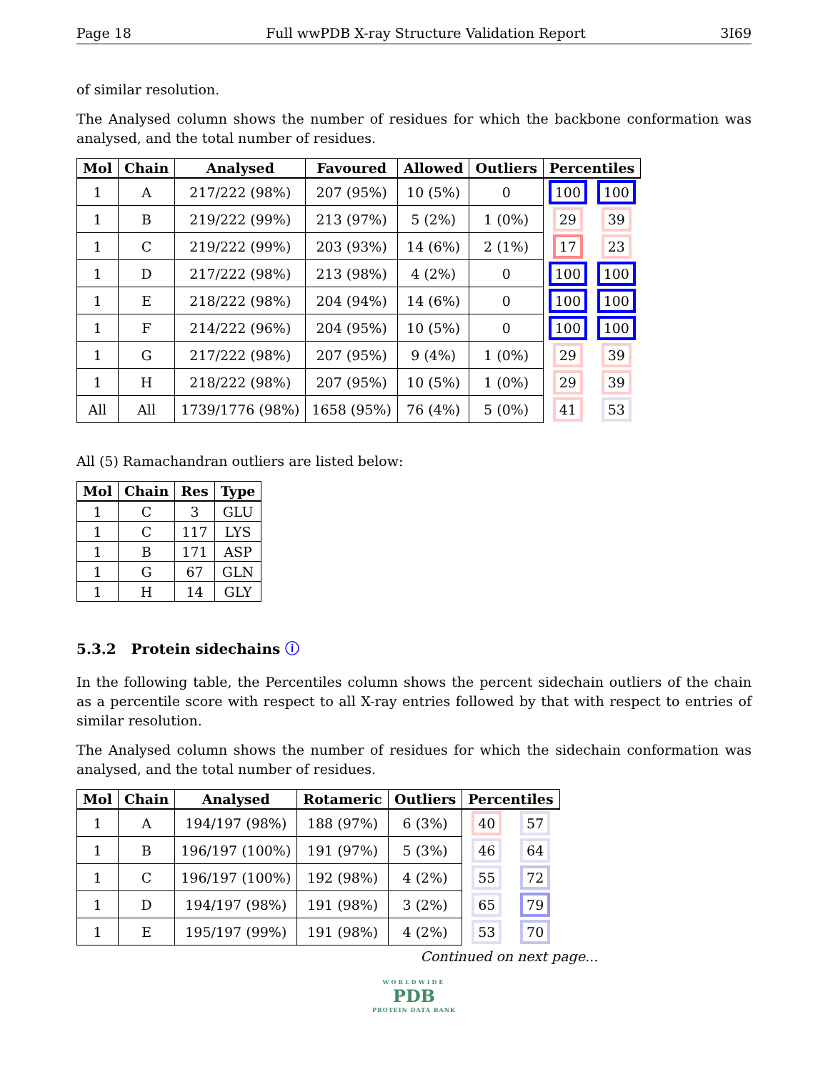Page 18 Full wwPDB X-ray Structure Validation Report 3I69
of similar resolution.
The Analysed column shows the number of residues for which the backbone conformation was analysed, and the total number of residues.
| Mol | Chain | Analysed | Favoured | Allowed | Outliers | Percentiles | |
| --- | --- | --- | --- | --- | --- | --- | --- |
| 1 | A | 217/222 (98%) | 207 (95%) | 10 (5%) | 0 | 100 | 100 |
| 1 | B | 219/222 (99%) | 213 (97%) | 5 (2%) | 1 (0%) | 29 | 39 |
| 1 | C | 219/222 (99%) | 203 (93%) | 14 (6%) | 2 (1%) | 17 | 23 |
| 1 | D | 217/222 (98%) | 213 (98%) | 4 (2%) | 0 | 100 | 100 |
| 1 | E | 218/222 (98%) | 204 (94%) | 14 (6%) | 0 | 100 | 100 |
| 1 | F | 214/222 (96%) | 204 (95%) | 10 (5%) | 0 | 100 | 100 |
| 1 | G | 217/222 (98%) | 207 (95%) | 9 (4%) | 1 (0%) | 29 | 39 |
| 1 | H | 218/222 (98%) | 207 (95%) | 10 (5%) | 1 (0%) | 29 | 39 |
| All | All | 1739/1776 (98%) | 1658 (95%) | 76 (4%) | 5 (0%) | 41 | 53 |
All (5) Ramachandran outliers are listed below:
| Mol | Chain | Res | Type |
| --- | --- | --- | --- |
| 1 | C | 3 | GLU |
| 1 | C | 117 | LYS |
| 1 | B | 171 | ASP |
| 1 | G | 67 | GLN |
| 1 | H | 14 | GLY |
5.3.2 Protein sidechains ⓘ
In the following table, the Percentiles column shows the percent sidechain outliers of the chain as a percentile score with respect to all X-ray entries followed by that with respect to entries of similar resolution.
The Analysed column shows the number of residues for which the sidechain conformation was analysed, and the total number of residues.
| Mol | Chain | Analysed | Rotameric | Outliers | Percentiles | |
| --- | --- | --- | --- | --- | --- | --- |
| 1 | A | 194/197 (98%) | 188 (97%) | 6 (3%) | 40 | 57 |
| 1 | B | 196/197 (100%) | 191 (97%) | 5 (3%) | 46 | 64 |
| 1 | C | 196/197 (100%) | 192 (98%) | 4 (2%) | 55 | 72 |
| 1 | D | 194/197 (98%) | 191 (98%) | 3 (2%) | 65 | 79 |
| 1 | E | 195/197 (99%) | 191 (98%) | 4 (2%) | 53 | 70 |
Continued on next page...
WORLDWIDE
PDB
PROTEIN DATA BANK